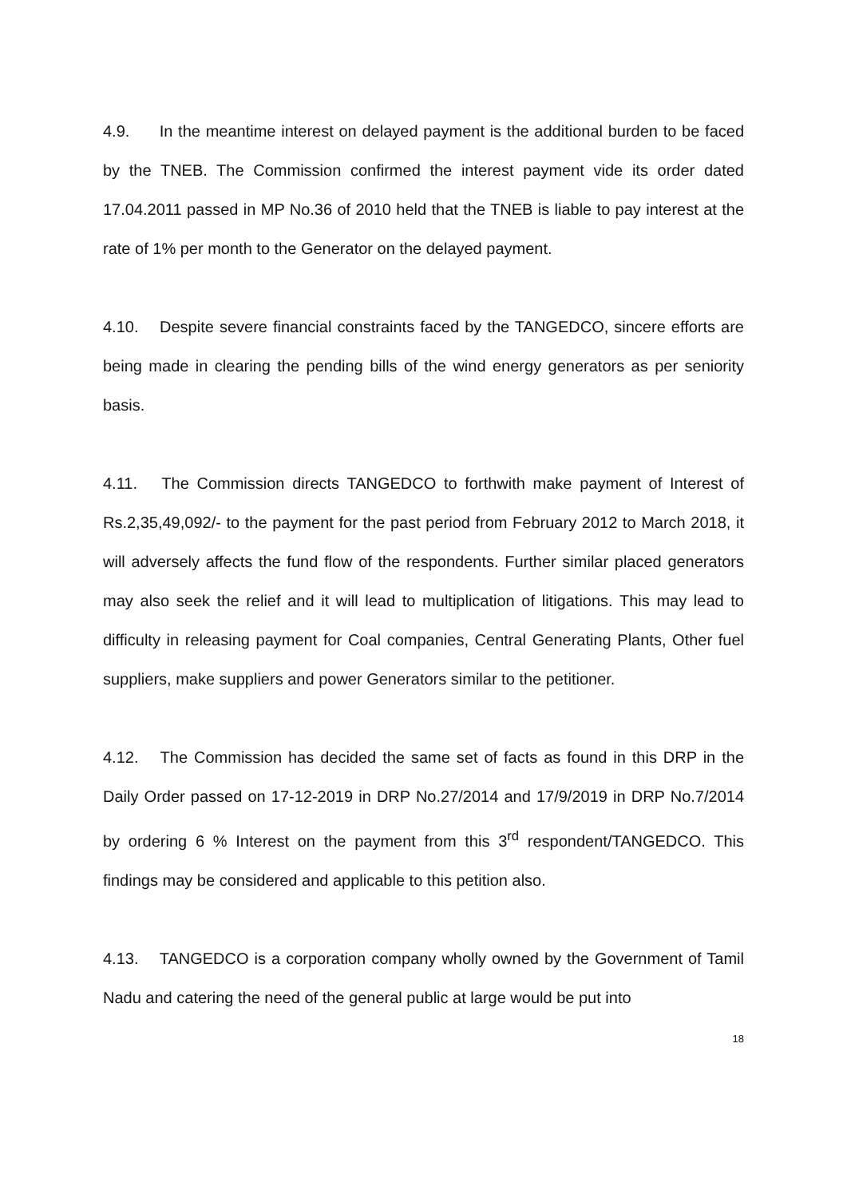4.9. In the meantime interest on delayed payment is the additional burden to be faced by the TNEB. The Commission confirmed the interest payment vide its order dated 17.04.2011 passed in MP No.36 of 2010 held that the TNEB is liable to pay interest at the rate of 1% per month to the Generator on the delayed payment.
4.10. Despite severe financial constraints faced by the TANGEDCO, sincere efforts are being made in clearing the pending bills of the wind energy generators as per seniority basis.
4.11. The Commission directs TANGEDCO to forthwith make payment of Interest of Rs.2,35,49,092/- to the payment for the past period from February 2012 to March 2018, it will adversely affects the fund flow of the respondents. Further similar placed generators may also seek the relief and it will lead to multiplication of litigations. This may lead to difficulty in releasing payment for Coal companies, Central Generating Plants, Other fuel suppliers, make suppliers and power Generators similar to the petitioner.
4.12. The Commission has decided the same set of facts as found in this DRP in the Daily Order passed on 17-12-2019 in DRP No.27/2014 and 17/9/2019 in DRP No.7/2014 by ordering 6 % Interest on the payment from this 3<sup>rd</sup> respondent/TANGEDCO. This findings may be considered and applicable to this petition also.
4.13. TANGEDCO is a corporation company wholly owned by the Government of Tamil Nadu and catering the need of the general public at large would be put into
18